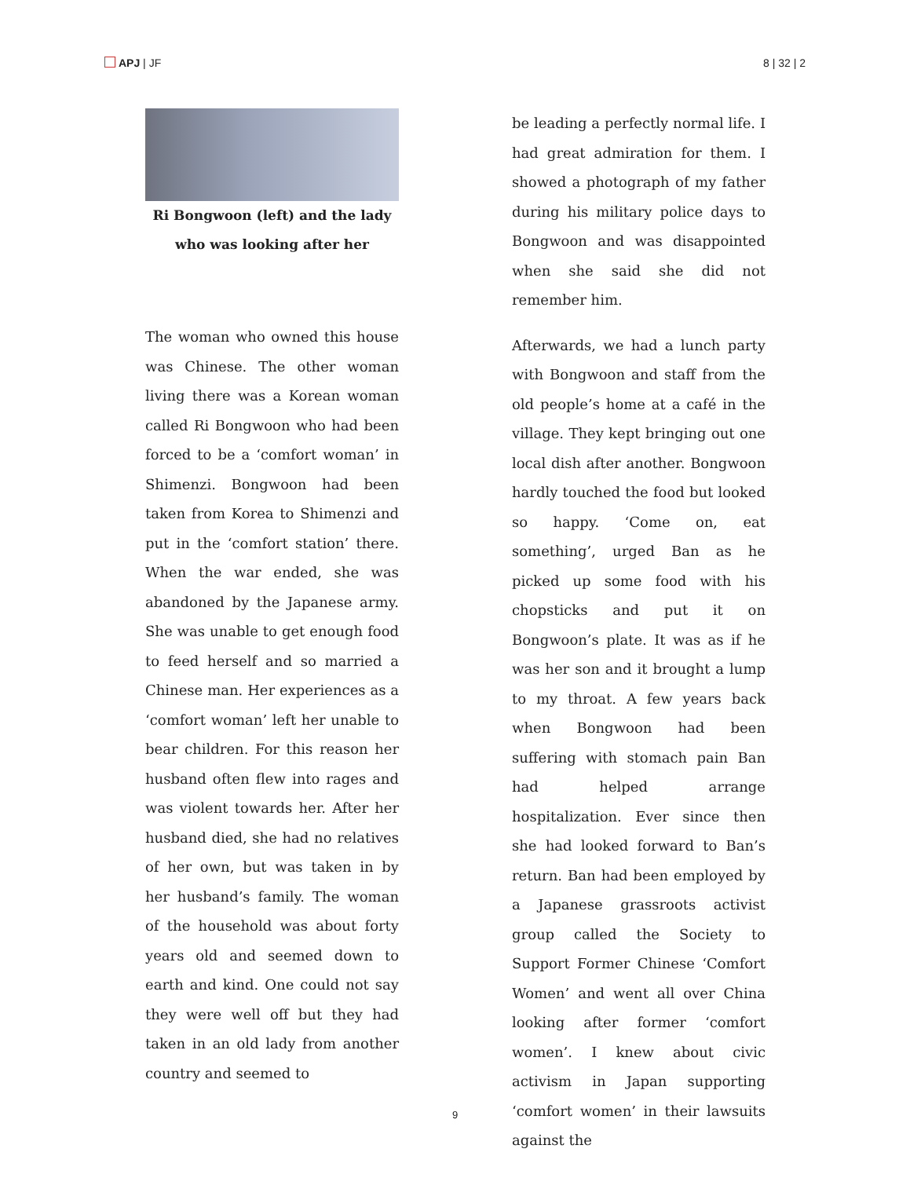APJ | JF 8 | 32 | 2
Ri Bongwoon (left) and the lady who was looking after her
The woman who owned this house was Chinese. The other woman living there was a Korean woman called Ri Bongwoon who had been forced to be a ‘comfort woman’ in Shimenzi. Bongwoon had been taken from Korea to Shimenzi and put in the ‘comfort station’ there. When the war ended, she was abandoned by the Japanese army. She was unable to get enough food to feed herself and so married a Chinese man. Her experiences as a ‘comfort woman’ left her unable to bear children. For this reason her husband often flew into rages and was violent towards her. After her husband died, she had no relatives of her own, but was taken in by her husband’s family. The woman of the household was about forty years old and seemed down to earth and kind. One could not say they were well off but they had taken in an old lady from another country and seemed to
be leading a perfectly normal life. I had great admiration for them. I showed a photograph of my father during his military police days to Bongwoon and was disappointed when she said she did not remember him.
Afterwards, we had a lunch party with Bongwoon and staff from the old people’s home at a café in the village. They kept bringing out one local dish after another. Bongwoon hardly touched the food but looked so happy. ‘Come on, eat something’, urged Ban as he picked up some food with his chopsticks and put it on Bongwoon’s plate. It was as if he was her son and it brought a lump to my throat. A few years back when Bongwoon had been suffering with stomach pain Ban had helped arrange hospitalization. Ever since then she had looked forward to Ban’s return. Ban had been employed by a Japanese grassroots activist group called the Society to Support Former Chinese ‘Comfort Women’ and went all over China looking after former ‘comfort women’. I knew about civic activism in Japan supporting ‘comfort women’ in their lawsuits against the
9